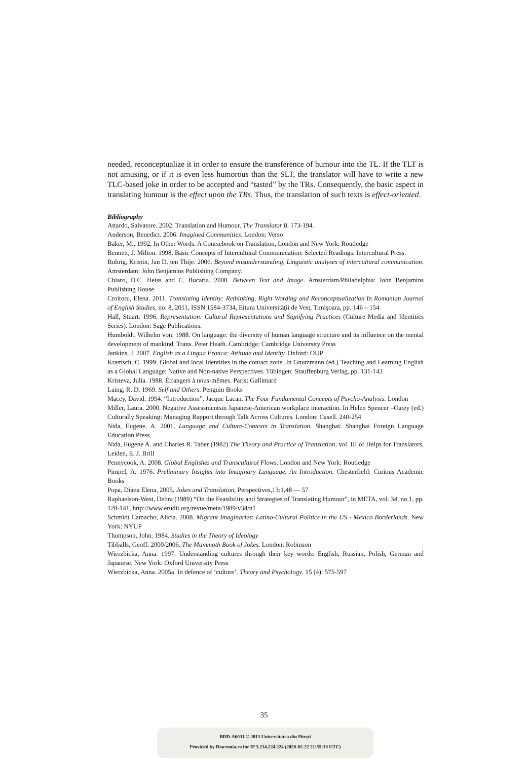needed, reconceptualize it in order to ensure the transference of humour into the TL. If the TLT is not amusing, or if it is even less humorous than the SLT, the translator will have to write a new TLC-based joke in order to be accepted and “tasted” by the TRs. Consequently, the basic aspect in translating humour is the effect upon the TRs. Thus, the translation of such texts is effect-oriented.
Bibliography
Attardo, Salvatore. 2002. Translation and Humour. The Translator 8. 173-194.
Anderson, Benedict. 2006. Imagined Communities. London: Verso
Baker, M., 1992, In Other Words. A Coursebook on Translation, London and New York: Routledge
Bennett, J. Milton. 1998. Basic Concepts of Intercultural Communication: Selected Readings. Intercultural Press.
Buhrig, Kristin, Jan D. ten Thije. 2006. Beyond misunderstanding, Linguistic analyses of intercultural communication. Amsterdam: John Benjamins Publishing Company.
Chiaro, D.C. Heiss and C. Bucaria. 2008. Between Text and Image. Amsterdam/Philadelphia: John Benjamins Publishing House
Croitoru, Elena. 2011. Translating Identity: Rethinking, Right Wording and Reconceptualization în Romanian Journal of English Studies, no. 8, 2011, ISSN 1584-3734, Eitura Universităţii de Vest, Timişoara, pp. 146 – 154
Hall, Stuart. 1996. Representation: Cultural Representations and Signifying Practices (Culture Media and Identities Series). London: Sage Publications.
Humboldt, Wilhelm von. 1988. On language: the diversity of human language structure and its influence on the mental development of mankind. Trans. Peter Heath. Cambridge: Cambridge University Press
Jenkins, J. 2007. English as a Lingua Franca: Attitude and Identity. Oxford: OUP
Kramsch, C. 1999. Global and local identities in the contact zone. In Gnutzmann (ed.) Teaching and Learning English as a Global Language: Native and Non-native Perspectives. Tűbingen: Stauffenburg Verlag, pp. 131-143
Kristeva, Julia. 1988. Étrangers à nous-mêmes. Paris: Gallimard
Laing, R. D. 1969. Self and Others. Penguin Books
Macey, David. 1994. “Introduction”. Jacque Lacan. The Four Fundamental Concepts of Psycho-Analysis. London
Miller, Laura. 2000. Negative Assessmentsin Japanese-American workplace interaction. In Helen Spencer –Oatey (ed.) Culturally Speaking: Managing Rapport through Talk Across Cultures. London: Casell. 240-254
Nida, Eugene, A. 2001, Language and Culture-Contexts in Translation. Shanghai: Shanghai Foreign Language Education Press.
Nida, Eugene A. and Charles R. Taber (1982) The Theory and Practice of Translation, vol. III of Helps for Translators, Leiden, E. J. Brill
Pennycook, A. 2008. Global Englishes and Transcultural Flows. London and New York: Routledge
Pimpel, A. 1976. Preliminary Insights into Imaginary Language. An Introduction. Chesterfield: Curious Academic Books
Popa, Diana Elena, 2005, Jokes and Translation, Perspectives,13:1,48 — 57
Raphaelson-West, Debra (1989) “On the Feasibility and Strategies of Translating Humour”, in META, vol. 34, no.1, pp. 128-141, http://www.erudit.org/revue/meta/1989/v34/n1
Schmidt Camacho, Alicia. 2008. Migrant Imaginaries: Latino-Cultural Politics in the US - Mexico Borderlands. New York: NYUP
Thompson, John. 1984. Studies in the Theory of Ideology
Tibballs, Geoff. 2000/2006. The Mammoth Book of Jokes. London: Robinson
Wierzbicka, Anna. 1997. Understanding cultures through their key words: English, Russian, Polish, German and Japanese. New York: Oxford University Press
Wierzbicka, Anna. 2005a. In defence of ‘culture’. Theory and Psychology. 15 (4): 575-597
35
BDD-A6031 © 2013 Universitatea din Pitești
Provided by Diacronia.ro for IP 3.214.224.224 (2020-02-22 21:55:10 UTC)